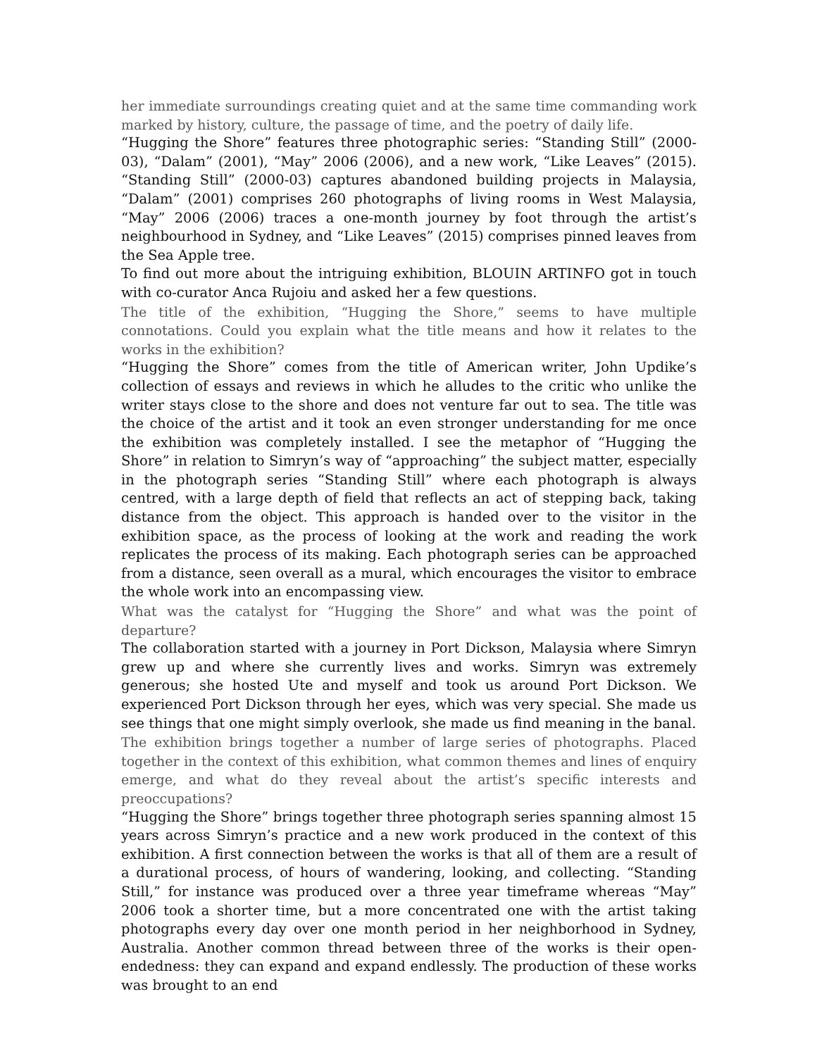her immediate surroundings creating quiet and at the same time commanding work marked by history, culture, the passage of time, and the poetry of daily life.
“Hugging the Shore” features three photographic series: “Standing Still” (2000-03), “Dalam” (2001), “May” 2006 (2006), and a new work, “Like Leaves” (2015). “Standing Still” (2000-03) captures abandoned building projects in Malaysia, “Dalam” (2001) comprises 260 photographs of living rooms in West Malaysia, “May” 2006 (2006) traces a one-month journey by foot through the artist’s neighbourhood in Sydney, and “Like Leaves” (2015) comprises pinned leaves from the Sea Apple tree.
To find out more about the intriguing exhibition, BLOUIN ARTINFO got in touch with co-curator Anca Rujoiu and asked her a few questions.
The title of the exhibition, “Hugging the Shore,” seems to have multiple connotations. Could you explain what the title means and how it relates to the works in the exhibition?
“Hugging the Shore” comes from the title of American writer, John Updike’s collection of essays and reviews in which he alludes to the critic who unlike the writer stays close to the shore and does not venture far out to sea. The title was the choice of the artist and it took an even stronger understanding for me once the exhibition was completely installed. I see the metaphor of “Hugging the Shore” in relation to Simryn’s way of “approaching” the subject matter, especially in the photograph series “Standing Still” where each photograph is always centred, with a large depth of field that reflects an act of stepping back, taking distance from the object. This approach is handed over to the visitor in the exhibition space, as the process of looking at the work and reading the work replicates the process of its making. Each photograph series can be approached from a distance, seen overall as a mural, which encourages the visitor to embrace the whole work into an encompassing view.
What was the catalyst for “Hugging the Shore” and what was the point of departure?
The collaboration started with a journey in Port Dickson, Malaysia where Simryn grew up and where she currently lives and works. Simryn was extremely generous; she hosted Ute and myself and took us around Port Dickson. We experienced Port Dickson through her eyes, which was very special. She made us see things that one might simply overlook, she made us find meaning in the banal.
The exhibition brings together a number of large series of photographs. Placed together in the context of this exhibition, what common themes and lines of enquiry emerge, and what do they reveal about the artist’s specific interests and preoccupations?
“Hugging the Shore” brings together three photograph series spanning almost 15 years across Simryn’s practice and a new work produced in the context of this exhibition. A first connection between the works is that all of them are a result of a durational process, of hours of wandering, looking, and collecting. “Standing Still,” for instance was produced over a three year timeframe whereas “May” 2006 took a shorter time, but a more concentrated one with the artist taking photographs every day over one month period in her neighborhood in Sydney, Australia. Another common thread between three of the works is their open-endedness: they can expand and expand endlessly. The production of these works was brought to an end